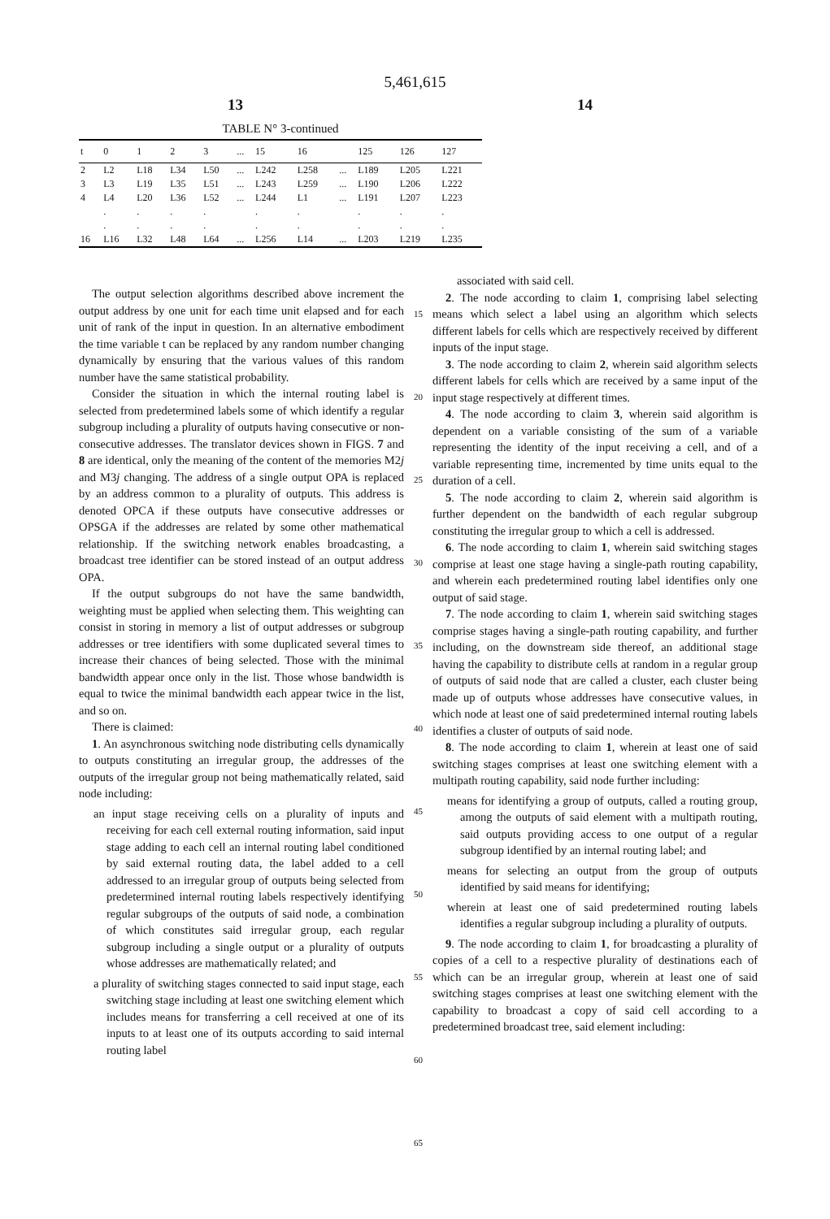5,461,615
13 14
TABLE N° 3-continued
| t | 0 | 1 | 2 | 3 | ... | 15 | 16 | | 125 | 126 | 127 |
| --- | --- | --- | --- | --- | --- | --- | --- | --- | --- | --- | --- |
| 2 | L2 | L18 | L34 | L50 | ... | L242 | L258 | ... | L189 | L205 | L221 |
| 3 | L3 | L19 | L35 | L51 | ... | L243 | L259 | ... | L190 | L206 | L222 |
| 4 | L4 | L20 | L36 | L52 | ... | L244 | L1 | ... | L191 | L207 | L223 |
| | . | . | . | . | | . | . | | . | . | . |
| | . | . | . | . | | . | . | | . | . | . |
| 16 | L16 | L32 | L48 | L64 | ... | L256 | L14 | ... | L203 | L219 | L235 |
The output selection algorithms described above increment the output address by one unit for each time unit elapsed and for each unit of rank of the input in question. In an alternative embodiment the time variable t can be replaced by any random number changing dynamically by ensuring that the various values of this random number have the same statistical probability.
Consider the situation in which the internal routing label is selected from predetermined labels some of which identify a regular subgroup including a plurality of outputs having consecutive or non-consecutive addresses. The translator devices shown in FIGS. 7 and 8 are identical, only the meaning of the content of the memories M2j and M3j changing. The address of a single output OPA is replaced by an address common to a plurality of outputs. This address is denoted OPCA if these outputs have consecutive addresses or OPSGA if the addresses are related by some other mathematical relationship. If the switching network enables broadcasting, a broadcast tree identifier can be stored instead of an output address OPA.
If the output subgroups do not have the same bandwidth, weighting must be applied when selecting them. This weighting can consist in storing in memory a list of output addresses or subgroup addresses or tree identifiers with some duplicated several times to increase their chances of being selected. Those with the minimal bandwidth appear once only in the list. Those whose bandwidth is equal to twice the minimal bandwidth each appear twice in the list, and so on.
There is claimed:
1. An asynchronous switching node distributing cells dynamically to outputs constituting an irregular group, the addresses of the outputs of the irregular group not being mathematically related, said node including:
an input stage receiving cells on a plurality of inputs and receiving for each cell external routing information, said input stage adding to each cell an internal routing label conditioned by said external routing data, the label added to a cell addressed to an irregular group of outputs being selected from predetermined internal routing labels respectively identifying regular subgroups of the outputs of said node, a combination of which constitutes said irregular group, each regular subgroup including a single output or a plurality of outputs whose addresses are mathematically related; and
a plurality of switching stages connected to said input stage, each switching stage including at least one switching element which includes means for transferring a cell received at one of its inputs to at least one of its outputs according to said internal routing label
15
20
25
30
35
40
45
50
55
60
65
associated with said cell.
2. The node according to claim 1, comprising label selecting means which select a label using an algorithm which selects different labels for cells which are respectively received by different inputs of the input stage.
3. The node according to claim 2, wherein said algorithm selects different labels for cells which are received by a same input of the input stage respectively at different times.
4. The node according to claim 3, wherein said algorithm is dependent on a variable consisting of the sum of a variable representing the identity of the input receiving a cell, and of a variable representing time, incremented by time units equal to the duration of a cell.
5. The node according to claim 2, wherein said algorithm is further dependent on the bandwidth of each regular subgroup constituting the irregular group to which a cell is addressed.
6. The node according to claim 1, wherein said switching stages comprise at least one stage having a single-path routing capability, and wherein each predetermined routing label identifies only one output of said stage.
7. The node according to claim 1, wherein said switching stages comprise stages having a single-path routing capability, and further including, on the downstream side thereof, an additional stage having the capability to distribute cells at random in a regular group of outputs of said node that are called a cluster, each cluster being made up of outputs whose addresses have consecutive values, in which node at least one of said predetermined internal routing labels identifies a cluster of outputs of said node.
8. The node according to claim 1, wherein at least one of said switching stages comprises at least one switching element with a multipath routing capability, said node further including:
means for identifying a group of outputs, called a routing group, among the outputs of said element with a multipath routing, said outputs providing access to one output of a regular subgroup identified by an internal routing label; and
means for selecting an output from the group of outputs identified by said means for identifying;
wherein at least one of said predetermined routing labels identifies a regular subgroup including a plurality of outputs.
9. The node according to claim 1, for broadcasting a plurality of copies of a cell to a respective plurality of destinations each of which can be an irregular group, wherein at least one of said switching stages comprises at least one switching element with the capability to broadcast a copy of said cell according to a predetermined broadcast tree, said element including: